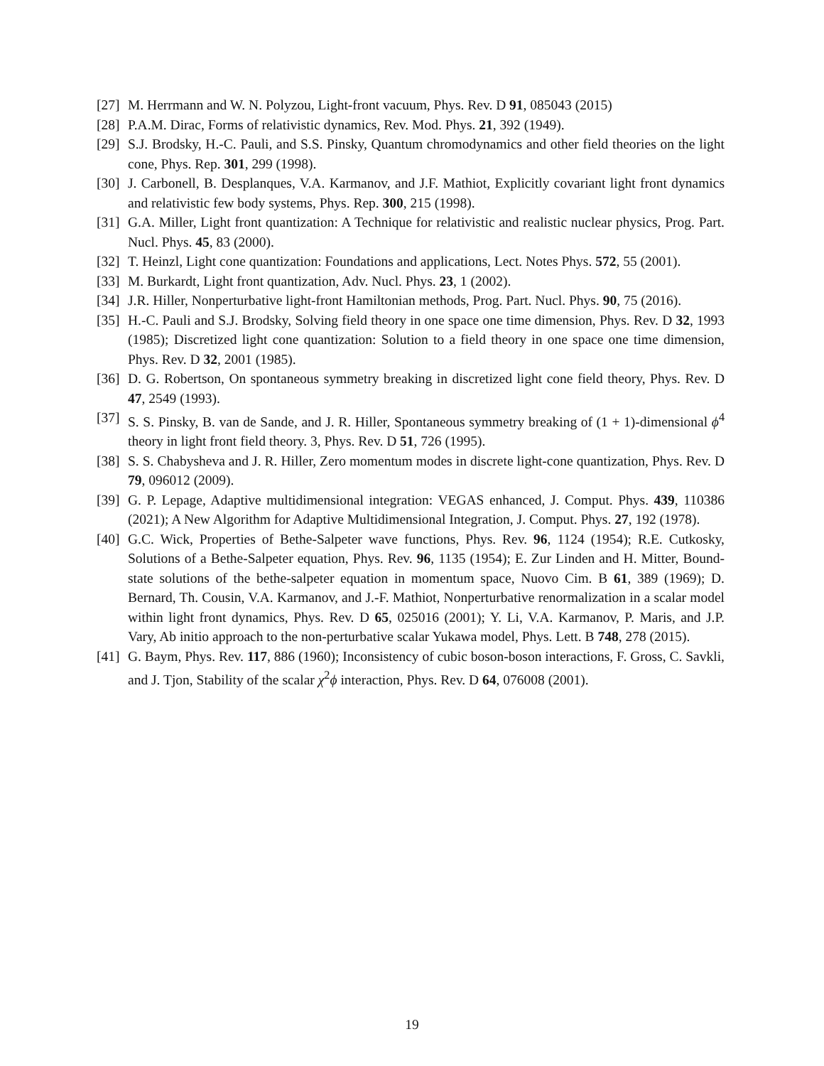[27] M. Herrmann and W. N. Polyzou, Light-front vacuum, Phys. Rev. D 91, 085043 (2015)
[28] P.A.M. Dirac, Forms of relativistic dynamics, Rev. Mod. Phys. 21, 392 (1949).
[29] S.J. Brodsky, H.-C. Pauli, and S.S. Pinsky, Quantum chromodynamics and other field theories on the light cone, Phys. Rep. 301, 299 (1998).
[30] J. Carbonell, B. Desplanques, V.A. Karmanov, and J.F. Mathiot, Explicitly covariant light front dynamics and relativistic few body systems, Phys. Rep. 300, 215 (1998).
[31] G.A. Miller, Light front quantization: A Technique for relativistic and realistic nuclear physics, Prog. Part. Nucl. Phys. 45, 83 (2000).
[32] T. Heinzl, Light cone quantization: Foundations and applications, Lect. Notes Phys. 572, 55 (2001).
[33] M. Burkardt, Light front quantization, Adv. Nucl. Phys. 23, 1 (2002).
[34] J.R. Hiller, Nonperturbative light-front Hamiltonian methods, Prog. Part. Nucl. Phys. 90, 75 (2016).
[35] H.-C. Pauli and S.J. Brodsky, Solving field theory in one space one time dimension, Phys. Rev. D 32, 1993 (1985); Discretized light cone quantization: Solution to a field theory in one space one time dimension, Phys. Rev. D 32, 2001 (1985).
[36] D. G. Robertson, On spontaneous symmetry breaking in discretized light cone field theory, Phys. Rev. D 47, 2549 (1993).
[37] S. S. Pinsky, B. van de Sande, and J. R. Hiller, Spontaneous symmetry breaking of (1 + 1)-dimensional ϕ<sup>4</sup> theory in light front field theory. 3, Phys. Rev. D 51, 726 (1995).
[38] S. S. Chabysheva and J. R. Hiller, Zero momentum modes in discrete light-cone quantization, Phys. Rev. D 79, 096012 (2009).
[39] G. P. Lepage, Adaptive multidimensional integration: VEGAS enhanced, J. Comput. Phys. 439, 110386 (2021); A New Algorithm for Adaptive Multidimensional Integration, J. Comput. Phys. 27, 192 (1978).
[40] G.C. Wick, Properties of Bethe-Salpeter wave functions, Phys. Rev. 96, 1124 (1954); R.E. Cutkosky, Solutions of a Bethe-Salpeter equation, Phys. Rev. 96, 1135 (1954); E. Zur Linden and H. Mitter, Bound-state solutions of the bethe-salpeter equation in momentum space, Nuovo Cim. B 61, 389 (1969); D. Bernard, Th. Cousin, V.A. Karmanov, and J.-F. Mathiot, Nonperturbative renormalization in a scalar model within light front dynamics, Phys. Rev. D 65, 025016 (2001); Y. Li, V.A. Karmanov, P. Maris, and J.P. Vary, Ab initio approach to the non-perturbative scalar Yukawa model, Phys. Lett. B 748, 278 (2015).
[41] G. Baym, Phys. Rev. 117, 886 (1960); Inconsistency of cubic boson-boson interactions, F. Gross, C. Savkli, and J. Tjon, Stability of the scalar χ<sup>2</sup>ϕ interaction, Phys. Rev. D 64, 076008 (2001).
19